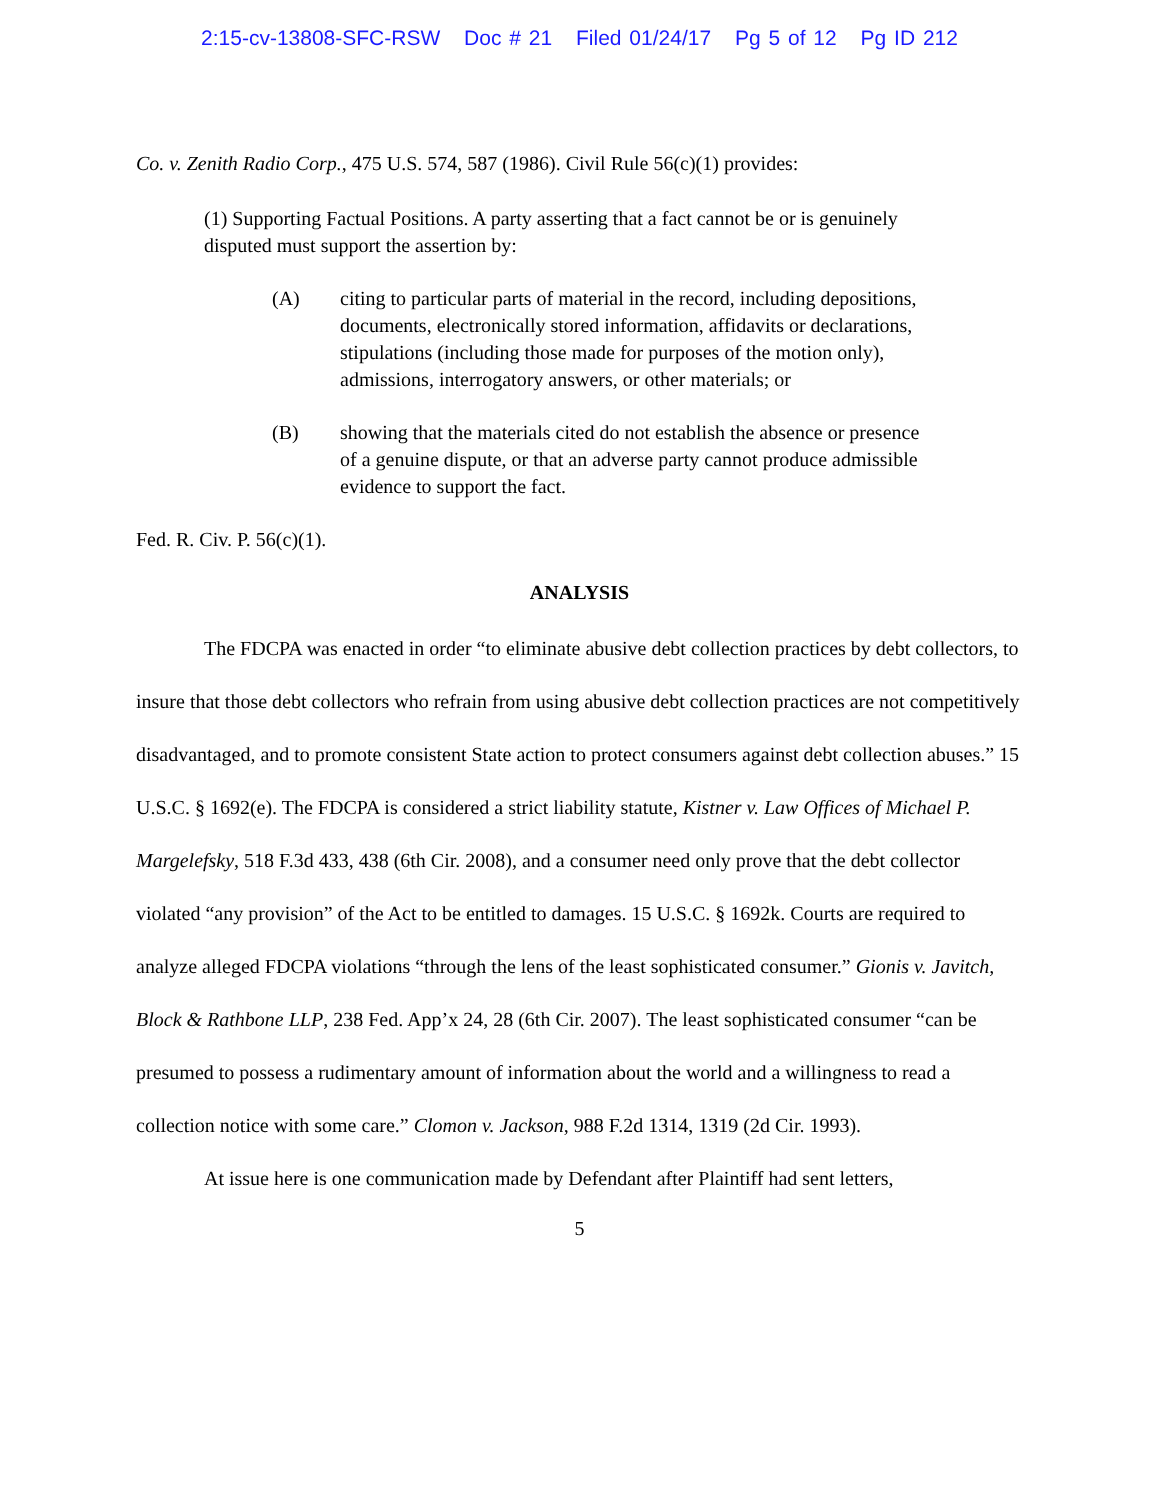2:15-cv-13808-SFC-RSW Doc # 21 Filed 01/24/17 Pg 5 of 12 Pg ID 212
Co. v. Zenith Radio Corp., 475 U.S. 574, 587 (1986). Civil Rule 56(c)(1) provides:
(1) Supporting Factual Positions. A party asserting that a fact cannot be or is genuinely disputed must support the assertion by:
(A) citing to particular parts of material in the record, including depositions, documents, electronically stored information, affidavits or declarations, stipulations (including those made for purposes of the motion only), admissions, interrogatory answers, or other materials; or
(B) showing that the materials cited do not establish the absence or presence of a genuine dispute, or that an adverse party cannot produce admissible evidence to support the fact.
Fed. R. Civ. P. 56(c)(1).
ANALYSIS
The FDCPA was enacted in order “to eliminate abusive debt collection practices by debt collectors, to insure that those debt collectors who refrain from using abusive debt collection practices are not competitively disadvantaged, and to promote consistent State action to protect consumers against debt collection abuses.” 15 U.S.C. § 1692(e). The FDCPA is considered a strict liability statute, Kistner v. Law Offices of Michael P. Margelefsky, 518 F.3d 433, 438 (6th Cir. 2008), and a consumer need only prove that the debt collector violated “any provision” of the Act to be entitled to damages. 15 U.S.C. § 1692k. Courts are required to analyze alleged FDCPA violations “through the lens of the least sophisticated consumer.” Gionis v. Javitch, Block & Rathbone LLP, 238 Fed. App’x 24, 28 (6th Cir. 2007). The least sophisticated consumer “can be presumed to possess a rudimentary amount of information about the world and a willingness to read a collection notice with some care.” Clomon v. Jackson, 988 F.2d 1314, 1319 (2d Cir. 1993).
At issue here is one communication made by Defendant after Plaintiff had sent letters,
5